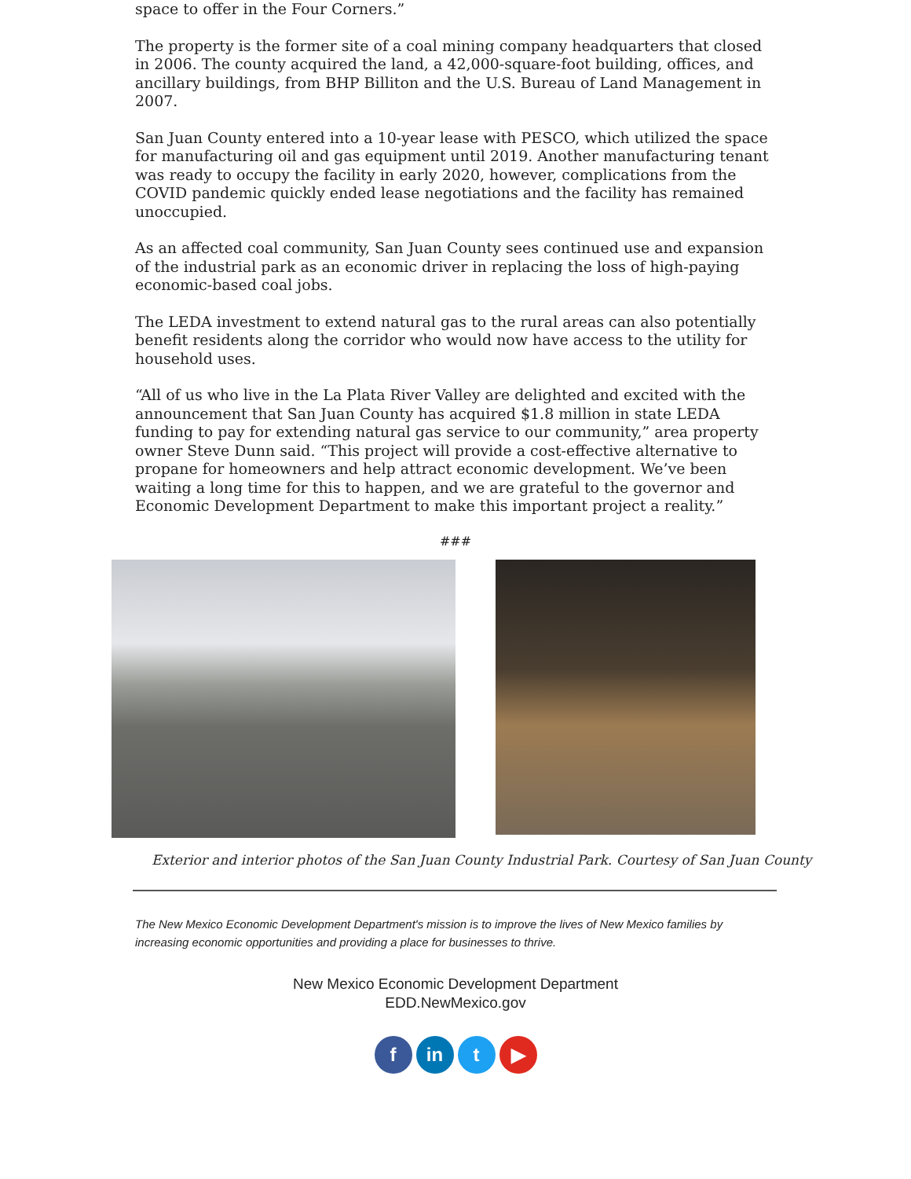space to offer in the Four Corners.”
The property is the former site of a coal mining company headquarters that closed in 2006. The county acquired the land, a 42,000-square-foot building, offices, and ancillary buildings, from BHP Billiton and the U.S. Bureau of Land Management in 2007.
San Juan County entered into a 10-year lease with PESCO, which utilized the space for manufacturing oil and gas equipment until 2019. Another manufacturing tenant was ready to occupy the facility in early 2020, however, complications from the COVID pandemic quickly ended lease negotiations and the facility has remained unoccupied.
As an affected coal community, San Juan County sees continued use and expansion of the industrial park as an economic driver in replacing the loss of high-paying economic-based coal jobs.
The LEDA investment to extend natural gas to the rural areas can also potentially benefit residents along the corridor who would now have access to the utility for household uses.
“All of us who live in the La Plata River Valley are delighted and excited with the announcement that San Juan County has acquired $1.8 million in state LEDA funding to pay for extending natural gas service to our community,” area property owner Steve Dunn said. “This project will provide a cost-effective alternative to propane for homeowners and help attract economic development. We’ve been waiting a long time for this to happen, and we are grateful to the governor and Economic Development Department to make this important project a reality.”
###
Exterior and interior photos of the San Juan County Industrial Park. Courtesy of San Juan County
The New Mexico Economic Development Department's mission is to improve the lives of New Mexico families by increasing economic opportunities and providing a place for businesses to thrive.
New Mexico Economic Development Department
EDD.NewMexico.gov
f in t ▶